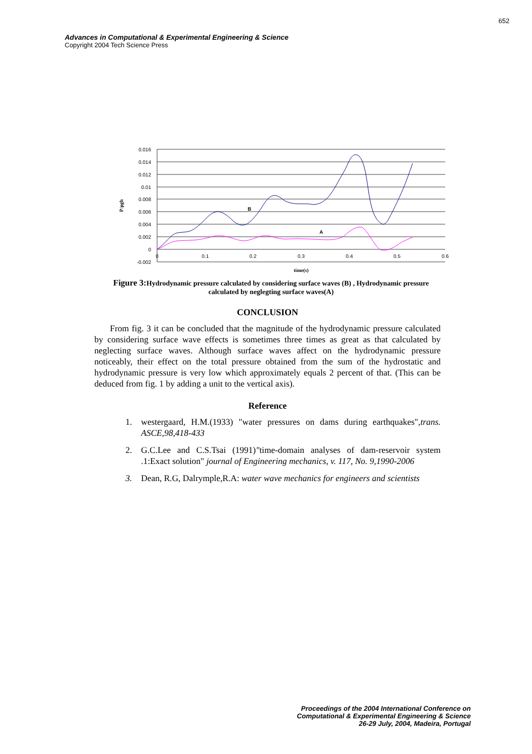652
Advances in Computational & Experimental Engineering & Science
Copyright 2004 Tech Science Press
0.016
0.014
0.012
0.01
0.008
0.006
0.004
0.002
0
-0.002
0
0.1
0.2
0.3
0.4
0.5
0.6
time(s)
B
A
P/ρgh
Figure 3: Hydrodynamic pressure calculated by considering surface waves (B) , Hydrodynamic pressure calculated by neglegting surface waves(A)
CONCLUSION
From fig. 3 it can be concluded that the magnitude of the hydrodynamic pressure calculated by considering surface wave effects is sometimes three times as great as that calculated by neglecting surface waves. Although surface waves affect on the hydrodynamic pressure noticeably, their effect on the total pressure obtained from the sum of the hydrostatic and hydrodynamic pressure is very low which approximately equals 2 percent of that. (This can be deduced from fig. 1 by adding a unit to the vertical axis).
Reference
1. westergaard, H.M.(1933) "water pressures on dams during earthquakes",trans. ASCE,98,418-433
2. G.C.Lee and C.S.Tsai (1991)"time-domain analyses of dam-reservoir system .1:Exact solution" journal of Engineering mechanics, v. 117, No. 9,1990-2006
3. Dean, R.G, Dalrymple,R.A: water wave mechanics for engineers and scientists
Proceedings of the 2004 International Conference on
Computational & Experimental Engineering & Science
26-29 July, 2004, Madeira, Portugal